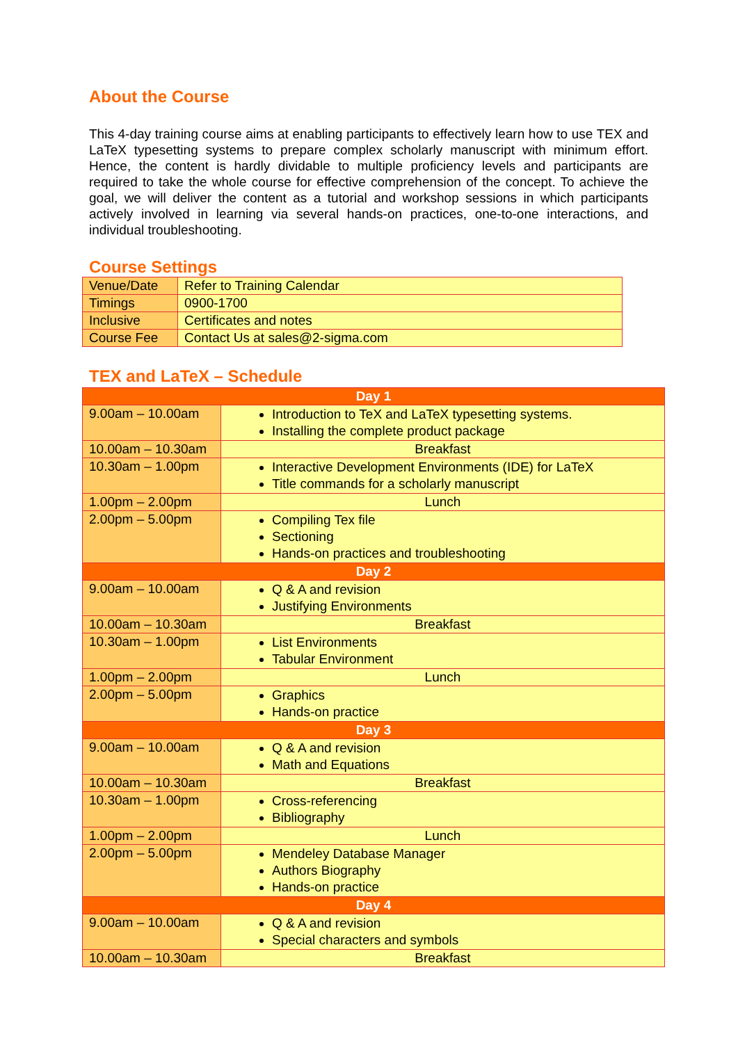About the Course
This 4-day training course aims at enabling participants to effectively learn how to use TEX and LaTeX typesetting systems to prepare complex scholarly manuscript with minimum effort. Hence, the content is hardly dividable to multiple proficiency levels and participants are required to take the whole course for effective comprehension of the concept. To achieve the goal, we will deliver the content as a tutorial and workshop sessions in which participants actively involved in learning via several hands-on practices, one-to-one interactions, and individual troubleshooting.
Course Settings
| Venue/Date | Refer to Training Calendar |
| Timings | 0900-1700 |
| Inclusive | Certificates and notes |
| Course Fee | Contact Us at sales@2-sigma.com |
TEX and LaTeX – Schedule
| Day 1 | |
| 9.00am – 10.00am | Introduction to TeX and LaTeX typesetting systems. Installing the complete product package |
| 10.00am – 10.30am | Breakfast |
| 10.30am – 1.00pm | Interactive Development Environments (IDE) for LaTeX Title commands for a scholarly manuscript |
| 1.00pm – 2.00pm | Lunch |
| 2.00pm – 5.00pm | Compiling Tex file Sectioning Hands-on practices and troubleshooting |
| Day 2 | |
| 9.00am – 10.00am | Q & A and revision Justifying Environments |
| 10.00am – 10.30am | Breakfast |
| 10.30am – 1.00pm | List Environments Tabular Environment |
| 1.00pm – 2.00pm | Lunch |
| 2.00pm – 5.00pm | Graphics Hands-on practice |
| Day 3 | |
| 9.00am – 10.00am | Q & A and revision Math and Equations |
| 10.00am – 10.30am | Breakfast |
| 10.30am – 1.00pm | Cross-referencing Bibliography |
| 1.00pm – 2.00pm | Lunch |
| 2.00pm – 5.00pm | Mendeley Database Manager Authors Biography Hands-on practice |
| Day 4 | |
| 9.00am – 10.00am | Q & A and revision Special characters and symbols |
| 10.00am – 10.30am | Breakfast |